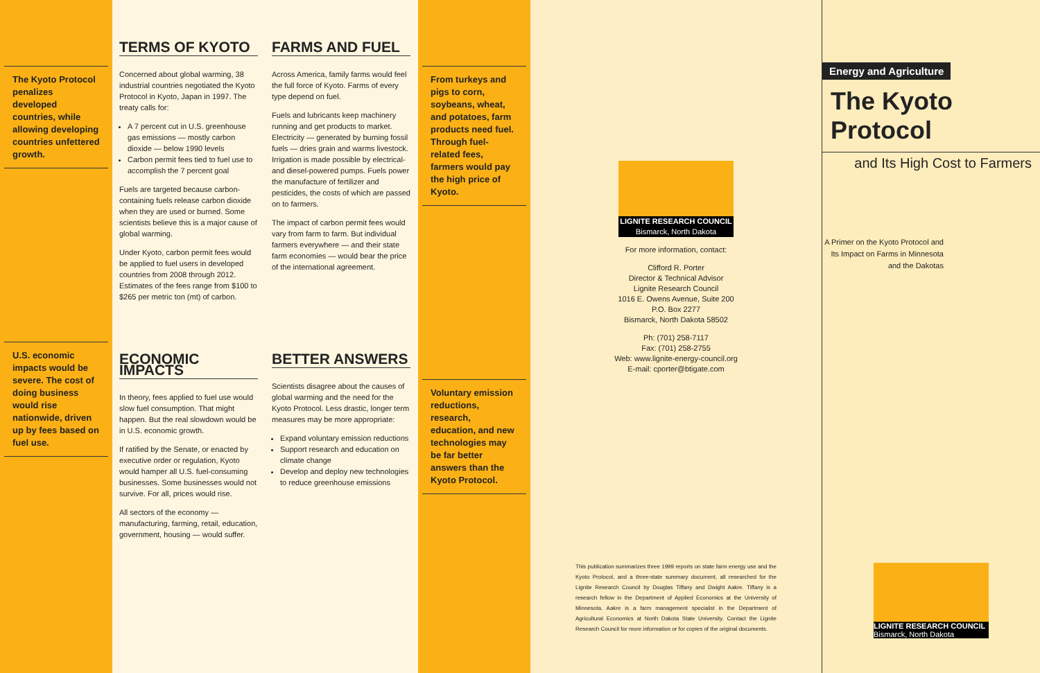The Kyoto Protocol penalizes developed countries, while allowing developing countries unfettered growth.
U.S. economic impacts would be severe. The cost of doing business would rise nationwide, driven up by fees based on fuel use.
TERMS OF KYOTO
Concerned about global warming, 38 industrial countries negotiated the Kyoto Protocol in Kyoto, Japan in 1997. The treaty calls for:
A 7 percent cut in U.S. greenhouse gas emissions — mostly carbon dioxide — below 1990 levels
Carbon permit fees tied to fuel use to accomplish the 7 percent goal
Fuels are targeted because carbon-containing fuels release carbon dioxide when they are used or burned. Some scientists believe this is a major cause of global warming.
Under Kyoto, carbon permit fees would be applied to fuel users in developed countries from 2008 through 2012. Estimates of the fees range from $100 to $265 per metric ton (mt) of carbon.
FARMS AND FUEL
Across America, family farms would feel the full force of Kyoto. Farms of every type depend on fuel.
Fuels and lubricants keep machinery running and get products to market. Electricity — generated by burning fossil fuels — dries grain and warms livestock. Irrigation is made possible by electrical- and diesel-powered pumps. Fuels power the manufacture of fertilizer and pesticides, the costs of which are passed on to farmers.
The impact of carbon permit fees would vary from farm to farm. But individual farmers everywhere — and their state farm economies — would bear the price of the international agreement.
ECONOMIC IMPACTS
In theory, fees applied to fuel use would slow fuel consumption. That might happen. But the real slowdown would be in U.S. economic growth.
If ratified by the Senate, or enacted by executive order or regulation, Kyoto would hamper all U.S. fuel-consuming businesses. Some businesses would not survive. For all, prices would rise.
All sectors of the economy — manufacturing, farming, retail, education, government, housing — would suffer.
BETTER ANSWERS
Scientists disagree about the causes of global warming and the need for the Kyoto Protocol. Less drastic, longer term measures may be more appropriate:
Expand voluntary emission reductions
Support research and education on climate change
Develop and deploy new technologies to reduce greenhouse emissions
From turkeys and pigs to corn, soybeans, wheat, and potatoes, farm products need fuel. Through fuel-related fees, farmers would pay the high price of Kyoto.
Voluntary emission reductions, research, education, and new technologies may be far better answers than the Kyoto Protocol.
LIGNITE RESEARCH COUNCIL
Bismarck, North Dakota
For more information, contact:
Clifford R. Porter
Director & Technical Advisor
Lignite Research Council
1016 E. Owens Avenue, Suite 200
P.O. Box 2277
Bismarck, North Dakota 58502
Ph: (701) 258-7117
Fax: (701) 258-2755
Web: www.lignite-energy-council.org
E-mail: cporter@btigate.com
This publication summarizes three 1999 reports on state farm energy use and the Kyoto Protocol, and a three-state summary document, all researched for the Lignite Research Council by Douglas Tiffany and Dwight Aakre. Tiffany is a research fellow in the Department of Applied Economics at the University of Minnesota. Aakre is a farm management specialist in the Department of Agricultural Economics at North Dakota State University. Contact the Lignite Research Council for more information or for copies of the original documents.
Energy and Agriculture
The Kyoto Protocol
and Its High Cost to Farmers
A Primer on the Kyoto Protocol and Its Impact on Farms in Minnesota and the Dakotas
LIGNITE RESEARCH COUNCIL
Bismarck, North Dakota